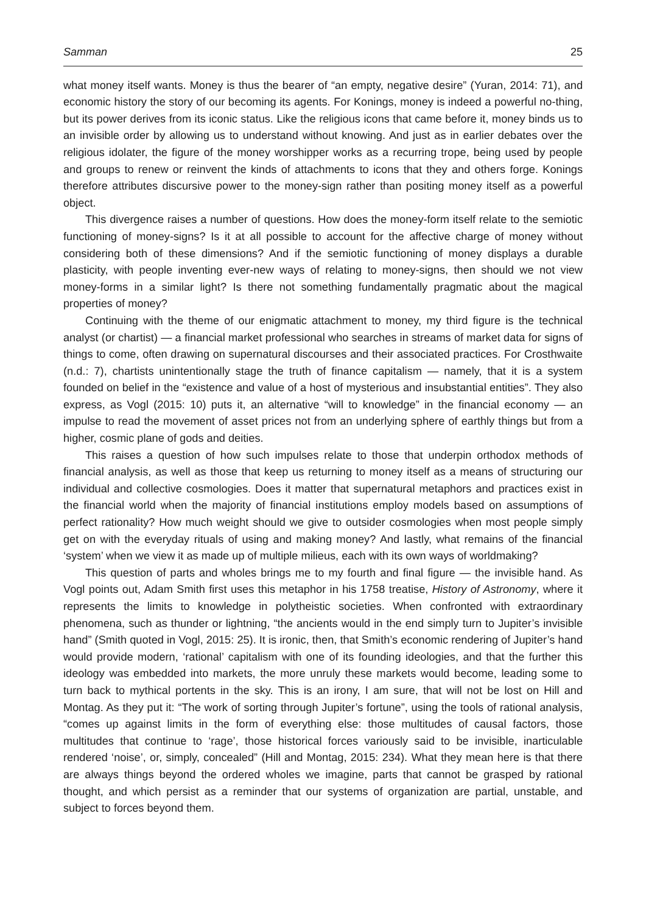Samman 25
what money itself wants. Money is thus the bearer of “an empty, negative desire” (Yuran, 2014: 71), and economic history the story of our becoming its agents. For Konings, money is indeed a powerful no-thing, but its power derives from its iconic status. Like the religious icons that came before it, money binds us to an invisible order by allowing us to understand without knowing. And just as in earlier debates over the religious idolater, the figure of the money worshipper works as a recurring trope, being used by people and groups to renew or reinvent the kinds of attachments to icons that they and others forge. Konings therefore attributes discursive power to the money-sign rather than positing money itself as a powerful object.
This divergence raises a number of questions. How does the money-form itself relate to the semiotic functioning of money-signs? Is it at all possible to account for the affective charge of money without considering both of these dimensions? And if the semiotic functioning of money displays a durable plasticity, with people inventing ever-new ways of relating to money-signs, then should we not view money-forms in a similar light? Is there not something fundamentally pragmatic about the magical properties of money?
Continuing with the theme of our enigmatic attachment to money, my third figure is the technical analyst (or chartist) — a financial market professional who searches in streams of market data for signs of things to come, often drawing on supernatural discourses and their associated practices. For Crosthwaite (n.d.: 7), chartists unintentionally stage the truth of finance capitalism — namely, that it is a system founded on belief in the “existence and value of a host of mysterious and insubstantial entities”. They also express, as Vogl (2015: 10) puts it, an alternative “will to knowledge” in the financial economy — an impulse to read the movement of asset prices not from an underlying sphere of earthly things but from a higher, cosmic plane of gods and deities.
This raises a question of how such impulses relate to those that underpin orthodox methods of financial analysis, as well as those that keep us returning to money itself as a means of structuring our individual and collective cosmologies. Does it matter that supernatural metaphors and practices exist in the financial world when the majority of financial institutions employ models based on assumptions of perfect rationality? How much weight should we give to outsider cosmologies when most people simply get on with the everyday rituals of using and making money? And lastly, what remains of the financial ‘system’ when we view it as made up of multiple milieus, each with its own ways of worldmaking?
This question of parts and wholes brings me to my fourth and final figure — the invisible hand. As Vogl points out, Adam Smith first uses this metaphor in his 1758 treatise, History of Astronomy, where it represents the limits to knowledge in polytheistic societies. When confronted with extraordinary phenomena, such as thunder or lightning, “the ancients would in the end simply turn to Jupiter’s invisible hand” (Smith quoted in Vogl, 2015: 25). It is ironic, then, that Smith’s economic rendering of Jupiter’s hand would provide modern, ‘rational’ capitalism with one of its founding ideologies, and that the further this ideology was embedded into markets, the more unruly these markets would become, leading some to turn back to mythical portents in the sky. This is an irony, I am sure, that will not be lost on Hill and Montag. As they put it: “The work of sorting through Jupiter’s fortune”, using the tools of rational analysis, “comes up against limits in the form of everything else: those multitudes of causal factors, those multitudes that continue to ‘rage’, those historical forces variously said to be invisible, inarticulable rendered ‘noise’, or, simply, concealed” (Hill and Montag, 2015: 234). What they mean here is that there are always things beyond the ordered wholes we imagine, parts that cannot be grasped by rational thought, and which persist as a reminder that our systems of organization are partial, unstable, and subject to forces beyond them.